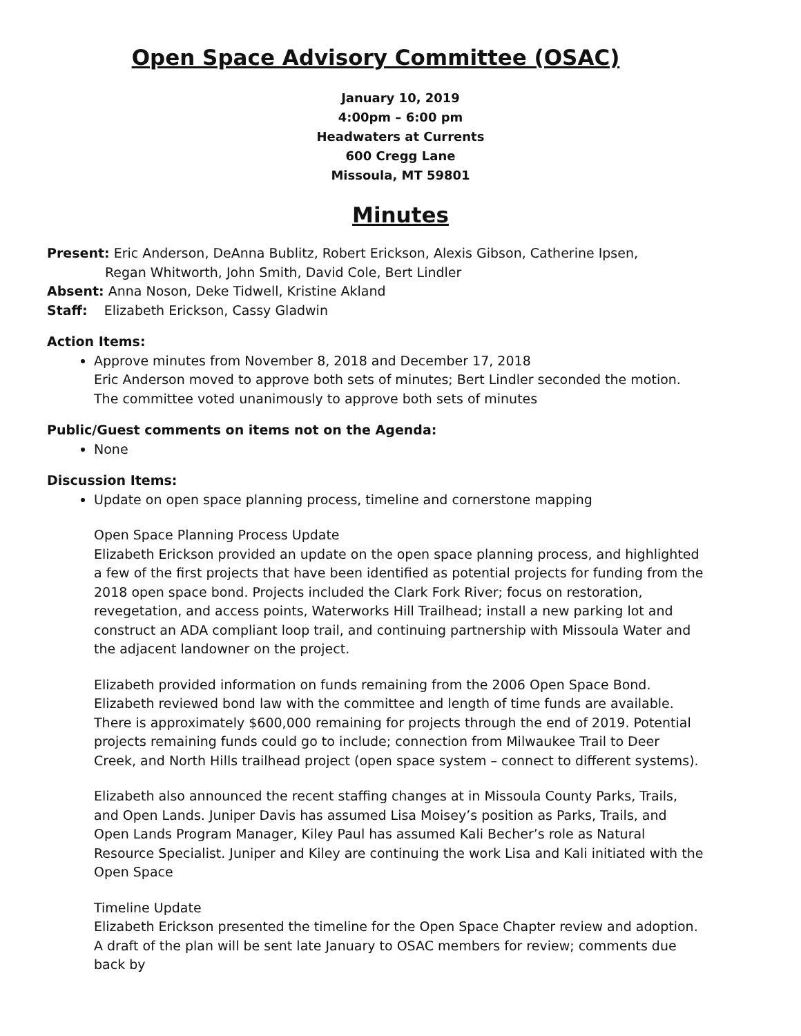Open Space Advisory Committee (OSAC)
January 10, 2019
4:00pm – 6:00 pm
Headwaters at Currents
600 Cregg Lane
Missoula, MT 59801
Minutes
Present: Eric Anderson, DeAnna Bublitz, Robert Erickson, Alexis Gibson, Catherine Ipsen,
Regan Whitworth, John Smith, David Cole, Bert Lindler
Absent: Anna Noson, Deke Tidwell, Kristine Akland
Staff: Elizabeth Erickson, Cassy Gladwin
Action Items:
Approve minutes from November 8, 2018 and December 17, 2018
Eric Anderson moved to approve both sets of minutes; Bert Lindler seconded the motion.
The committee voted unanimously to approve both sets of minutes
Public/Guest comments on items not on the Agenda:
None
Discussion Items:
Update on open space planning process, timeline and cornerstone mapping
Open Space Planning Process Update
Elizabeth Erickson provided an update on the open space planning process, and highlighted a few of the first projects that have been identified as potential projects for funding from the 2018 open space bond. Projects included the Clark Fork River; focus on restoration, revegetation, and access points, Waterworks Hill Trailhead; install a new parking lot and construct an ADA compliant loop trail, and continuing partnership with Missoula Water and the adjacent landowner on the project.
Elizabeth provided information on funds remaining from the 2006 Open Space Bond. Elizabeth reviewed bond law with the committee and length of time funds are available. There is approximately $600,000 remaining for projects through the end of 2019. Potential projects remaining funds could go to include; connection from Milwaukee Trail to Deer Creek, and North Hills trailhead project (open space system – connect to different systems).
Elizabeth also announced the recent staffing changes at in Missoula County Parks, Trails, and Open Lands. Juniper Davis has assumed Lisa Moisey’s position as Parks, Trails, and Open Lands Program Manager, Kiley Paul has assumed Kali Becher’s role as Natural Resource Specialist. Juniper and Kiley are continuing the work Lisa and Kali initiated with the Open Space
Timeline Update
Elizabeth Erickson presented the timeline for the Open Space Chapter review and adoption. A draft of the plan will be sent late January to OSAC members for review; comments due back by